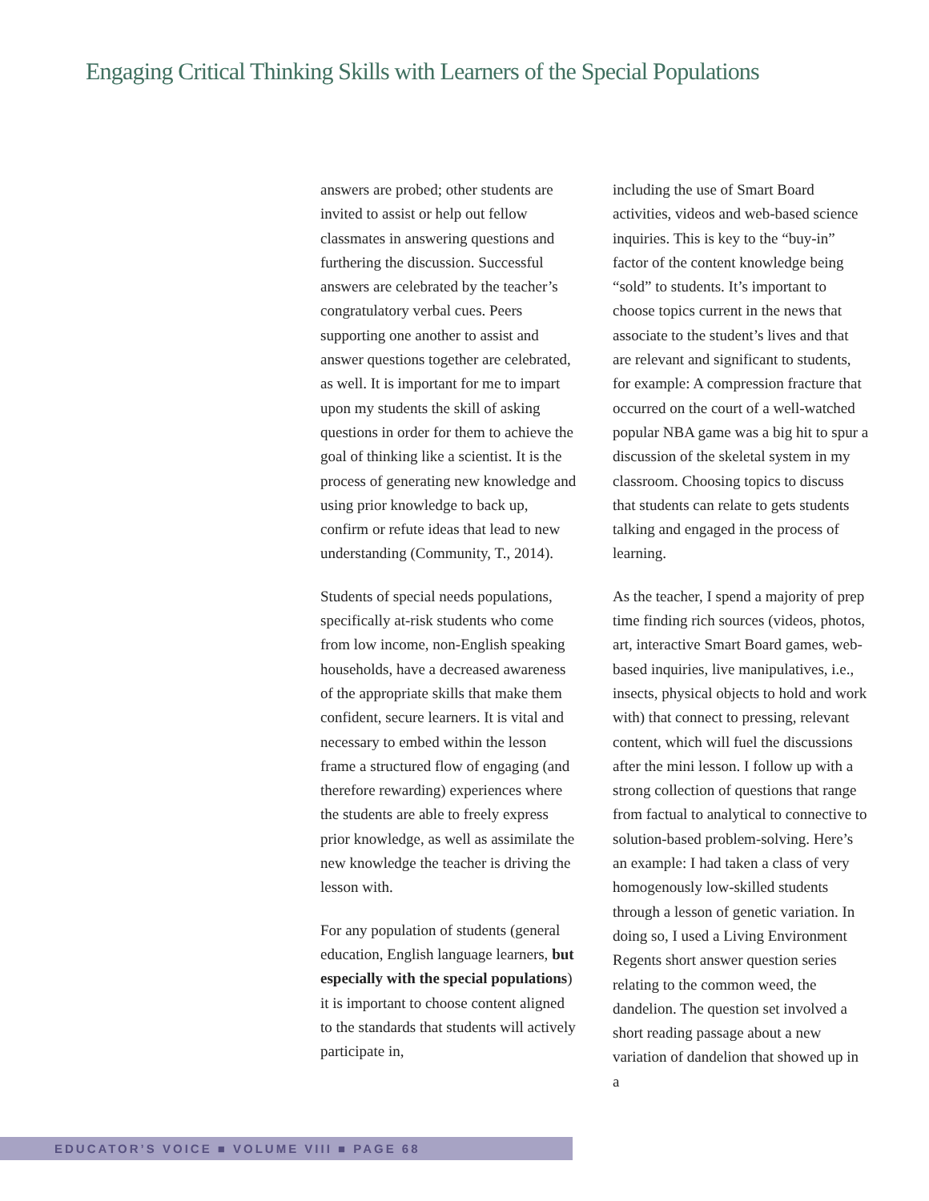Engaging Critical Thinking Skills with Learners of the Special Populations
answers are probed; other students are invited to assist or help out fellow classmates in answering questions and furthering the discussion. Successful answers are celebrated by the teacher’s congratulatory verbal cues. Peers supporting one another to assist and answer questions together are celebrated, as well. It is important for me to impart upon my students the skill of asking questions in order for them to achieve the goal of thinking like a scientist. It is the process of generating new knowledge and using prior knowledge to back up, confirm or refute ideas that lead to new understanding (Community, T., 2014).
Students of special needs populations, specifically at-risk students who come from low income, non-English speaking households, have a decreased awareness of the appropriate skills that make them confident, secure learners. It is vital and necessary to embed within the lesson frame a structured flow of engaging (and therefore rewarding) experiences where the students are able to freely express prior knowledge, as well as assimilate the new knowledge the teacher is driving the lesson with.
For any population of students (general education, English language learners, but especially with the special populations) it is important to choose content aligned to the standards that students will actively participate in,
including the use of Smart Board activities, videos and web-based science inquiries. This is key to the “buy-in” factor of the content knowledge being “sold” to students. It’s important to choose topics current in the news that associate to the student’s lives and that are relevant and significant to students, for example: A compression fracture that occurred on the court of a well-watched popular NBA game was a big hit to spur a discussion of the skeletal system in my classroom. Choosing topics to discuss that students can relate to gets students talking and engaged in the process of learning.
As the teacher, I spend a majority of prep time finding rich sources (videos, photos, art, interactive Smart Board games, web-based inquiries, live manipulatives, i.e., insects, physical objects to hold and work with) that connect to pressing, relevant content, which will fuel the discussions after the mini lesson. I follow up with a strong collection of questions that range from factual to analytical to connective to solution-based problem-solving. Here’s an example: I had taken a class of very homogenously low-skilled students through a lesson of genetic variation. In doing so, I used a Living Environment Regents short answer question series relating to the common weed, the dandelion. The question set involved a short reading passage about a new variation of dandelion that showed up in a
EDUCATOR’S VOICE ■ VOLUME VIII ■ PAGE 68